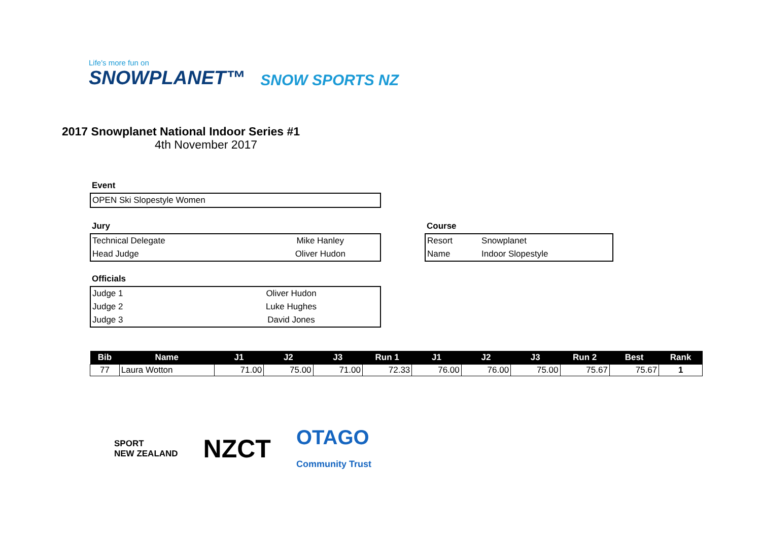Life's more fun on
SNOWPLANET™
SNOW SPORTS NZ
2017 Snowplanet National Indoor Series #1
4th November 2017
Event
| OPEN Ski Slopestyle Women |
Jury
| Technical Delegate | Mike Hanley |
| Head Judge | Oliver Hudon |
Course
| Resort | Snowplanet |
| Name | Indoor Slopestyle |
Officials
| Judge 1 | Oliver Hudon |
| Judge 2 | Luke Hughes |
| Judge 3 | David Jones |
| Bib | Name | J1 | J2 | J3 | Run 1 | J1 | J2 | J3 | Run 2 | Best | Rank |
| --- | --- | --- | --- | --- | --- | --- | --- | --- | --- | --- | --- |
| 77 | Laura Wotton | 71.00 | 75.00 | 71.00 | 72.33 | 76.00 | 76.00 | 75.00 | 75.67 | 75.67 | 1 |
SPORT
NEW ZEALAND
NZCT
OTAGO
Community Trust